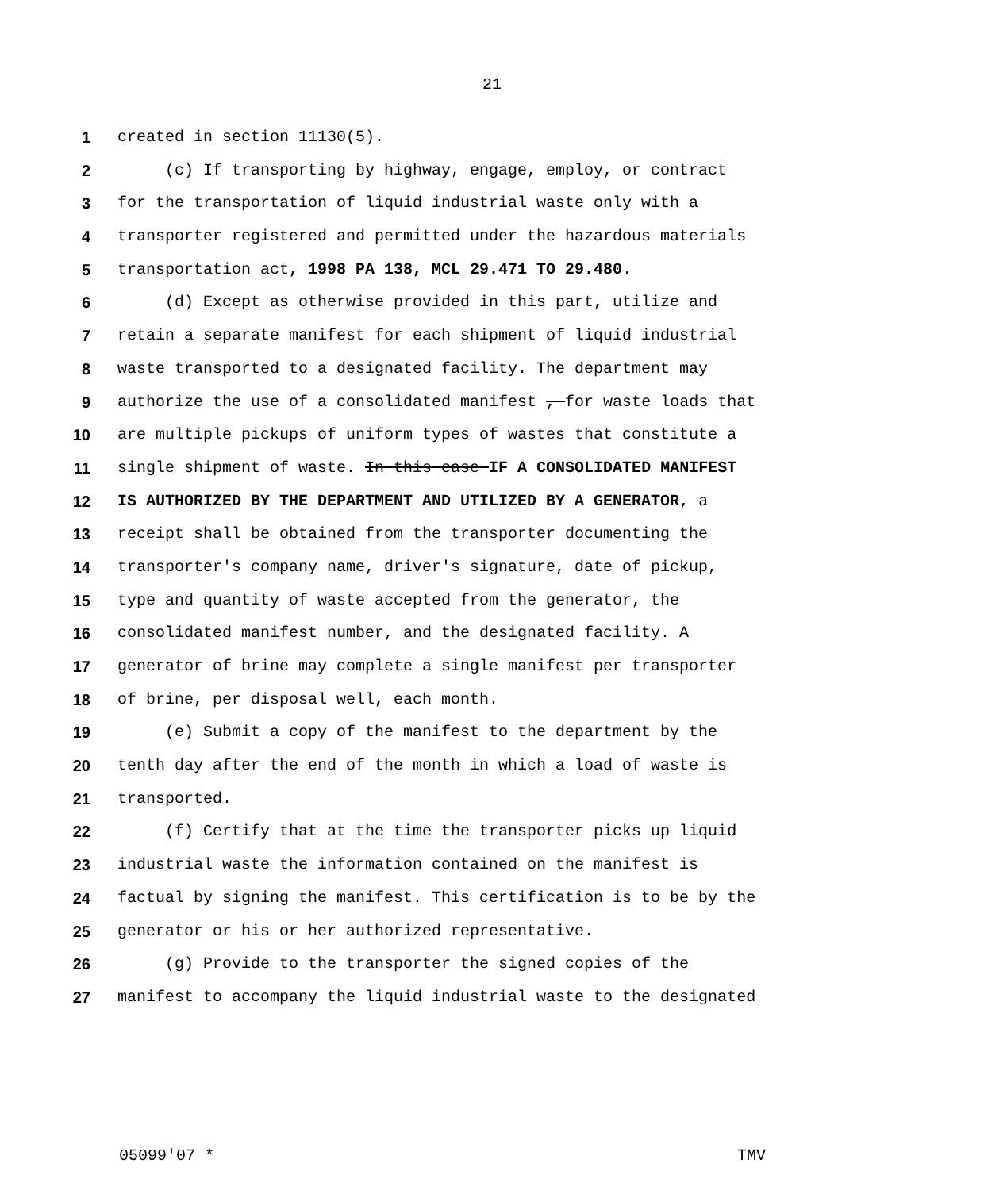21
1 created in section 11130(5).
2 (c) If transporting by highway, engage, employ, or contract
3 for the transportation of liquid industrial waste only with a
4 transporter registered and permitted under the hazardous materials
5 transportation act, 1998 PA 138, MCL 29.471 TO 29.480.
6 (d) Except as otherwise provided in this part, utilize and
7 retain a separate manifest for each shipment of liquid industrial
8 waste transported to a designated facility. The department may
9 authorize the use of a consolidated manifest , for waste loads that
10 are multiple pickups of uniform types of wastes that constitute a
11 single shipment of waste. In this case IF A CONSOLIDATED MANIFEST
12 IS AUTHORIZED BY THE DEPARTMENT AND UTILIZED BY A GENERATOR, a
13 receipt shall be obtained from the transporter documenting the
14 transporter's company name, driver's signature, date of pickup,
15 type and quantity of waste accepted from the generator, the
16 consolidated manifest number, and the designated facility. A
17 generator of brine may complete a single manifest per transporter
18 of brine, per disposal well, each month.
19 (e) Submit a copy of the manifest to the department by the
20 tenth day after the end of the month in which a load of waste is
21 transported.
22 (f) Certify that at the time the transporter picks up liquid
23 industrial waste the information contained on the manifest is
24 factual by signing the manifest. This certification is to be by the
25 generator or his or her authorized representative.
26 (g) Provide to the transporter the signed copies of the
27 manifest to accompany the liquid industrial waste to the designated
05099'07 * TMV